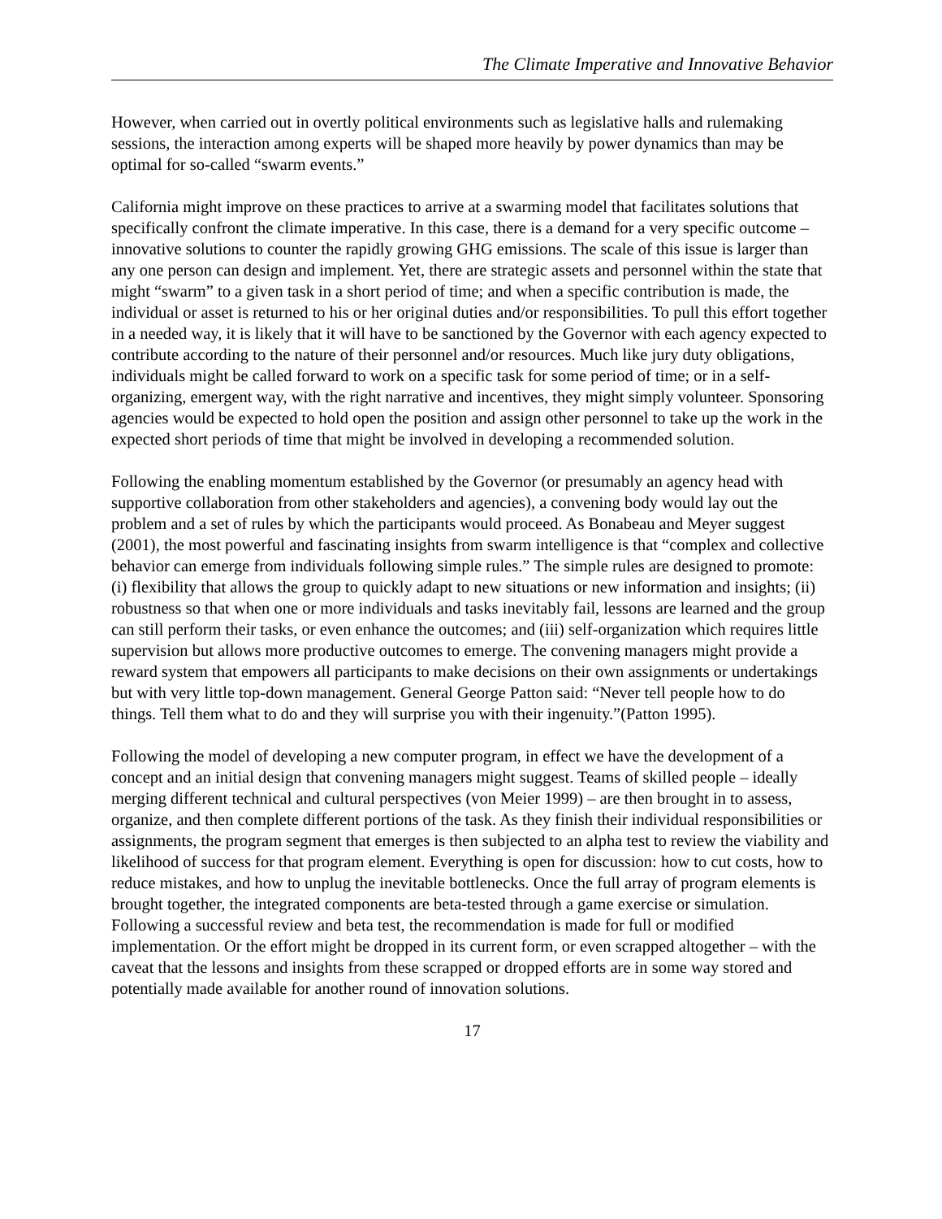The Climate Imperative and Innovative Behavior
However, when carried out in overtly political environments such as legislative halls and rulemaking sessions, the interaction among experts will be shaped more heavily by power dynamics than may be optimal for so-called “swarm events.”
California might improve on these practices to arrive at a swarming model that facilitates solutions that specifically confront the climate imperative. In this case, there is a demand for a very specific outcome – innovative solutions to counter the rapidly growing GHG emissions. The scale of this issue is larger than any one person can design and implement. Yet, there are strategic assets and personnel within the state that might “swarm” to a given task in a short period of time; and when a specific contribution is made, the individual or asset is returned to his or her original duties and/or responsibilities. To pull this effort together in a needed way, it is likely that it will have to be sanctioned by the Governor with each agency expected to contribute according to the nature of their personnel and/or resources. Much like jury duty obligations, individuals might be called forward to work on a specific task for some period of time; or in a self-organizing, emergent way, with the right narrative and incentives, they might simply volunteer. Sponsoring agencies would be expected to hold open the position and assign other personnel to take up the work in the expected short periods of time that might be involved in developing a recommended solution.
Following the enabling momentum established by the Governor (or presumably an agency head with supportive collaboration from other stakeholders and agencies), a convening body would lay out the problem and a set of rules by which the participants would proceed. As Bonabeau and Meyer suggest (2001), the most powerful and fascinating insights from swarm intelligence is that “complex and collective behavior can emerge from individuals following simple rules.” The simple rules are designed to promote: (i) flexibility that allows the group to quickly adapt to new situations or new information and insights; (ii) robustness so that when one or more individuals and tasks inevitably fail, lessons are learned and the group can still perform their tasks, or even enhance the outcomes; and (iii) self-organization which requires little supervision but allows more productive outcomes to emerge. The convening managers might provide a reward system that empowers all participants to make decisions on their own assignments or undertakings but with very little top-down management. General George Patton said: “Never tell people how to do things. Tell them what to do and they will surprise you with their ingenuity.”(Patton 1995).
Following the model of developing a new computer program, in effect we have the development of a concept and an initial design that convening managers might suggest. Teams of skilled people – ideally merging different technical and cultural perspectives (von Meier 1999) – are then brought in to assess, organize, and then complete different portions of the task. As they finish their individual responsibilities or assignments, the program segment that emerges is then subjected to an alpha test to review the viability and likelihood of success for that program element. Everything is open for discussion: how to cut costs, how to reduce mistakes, and how to unplug the inevitable bottlenecks. Once the full array of program elements is brought together, the integrated components are beta-tested through a game exercise or simulation. Following a successful review and beta test, the recommendation is made for full or modified implementation. Or the effort might be dropped in its current form, or even scrapped altogether – with the caveat that the lessons and insights from these scrapped or dropped efforts are in some way stored and potentially made available for another round of innovation solutions.
17